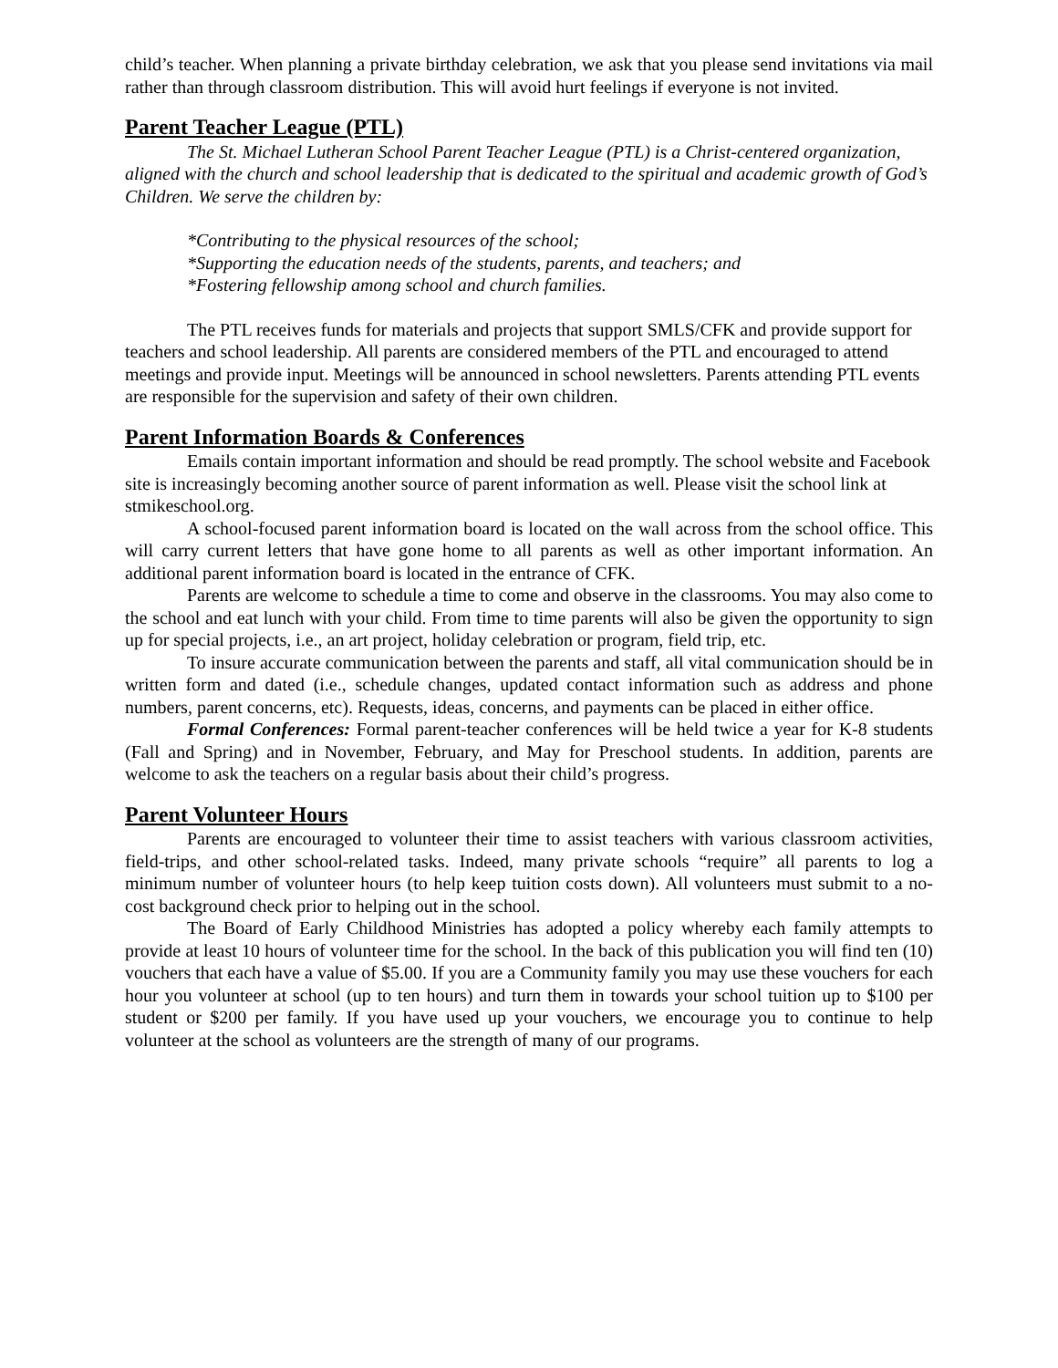child’s teacher. When planning a private birthday celebration, we ask that you please send invitations via mail rather than through classroom distribution. This will avoid hurt feelings if everyone is not invited.
Parent Teacher League (PTL)
The St. Michael Lutheran School Parent Teacher League (PTL) is a Christ-centered organization, aligned with the church and school leadership that is dedicated to the spiritual and academic growth of God’s Children. We serve the children by:
*Contributing to the physical resources of the school;
*Supporting the education needs of the students, parents, and teachers; and
*Fostering fellowship among school and church families.
The PTL receives funds for materials and projects that support SMLS/CFK and provide support for teachers and school leadership. All parents are considered members of the PTL and encouraged to attend meetings and provide input. Meetings will be announced in school newsletters. Parents attending PTL events are responsible for the supervision and safety of their own children.
Parent Information Boards & Conferences
Emails contain important information and should be read promptly. The school website and Facebook site is increasingly becoming another source of parent information as well. Please visit the school link at stmikeschool.org.
A school-focused parent information board is located on the wall across from the school office. This will carry current letters that have gone home to all parents as well as other important information. An additional parent information board is located in the entrance of CFK.
Parents are welcome to schedule a time to come and observe in the classrooms. You may also come to the school and eat lunch with your child. From time to time parents will also be given the opportunity to sign up for special projects, i.e., an art project, holiday celebration or program, field trip, etc.
To insure accurate communication between the parents and staff, all vital communication should be in written form and dated (i.e., schedule changes, updated contact information such as address and phone numbers, parent concerns, etc). Requests, ideas, concerns, and payments can be placed in either office.
Formal Conferences: Formal parent-teacher conferences will be held twice a year for K-8 students (Fall and Spring) and in November, February, and May for Preschool students. In addition, parents are welcome to ask the teachers on a regular basis about their child’s progress.
Parent Volunteer Hours
Parents are encouraged to volunteer their time to assist teachers with various classroom activities, field-trips, and other school-related tasks. Indeed, many private schools “require” all parents to log a minimum number of volunteer hours (to help keep tuition costs down). All volunteers must submit to a no-cost background check prior to helping out in the school.
The Board of Early Childhood Ministries has adopted a policy whereby each family attempts to provide at least 10 hours of volunteer time for the school. In the back of this publication you will find ten (10) vouchers that each have a value of $5.00. If you are a Community family you may use these vouchers for each hour you volunteer at school (up to ten hours) and turn them in towards your school tuition up to $100 per student or $200 per family. If you have used up your vouchers, we encourage you to continue to help volunteer at the school as volunteers are the strength of many of our programs.